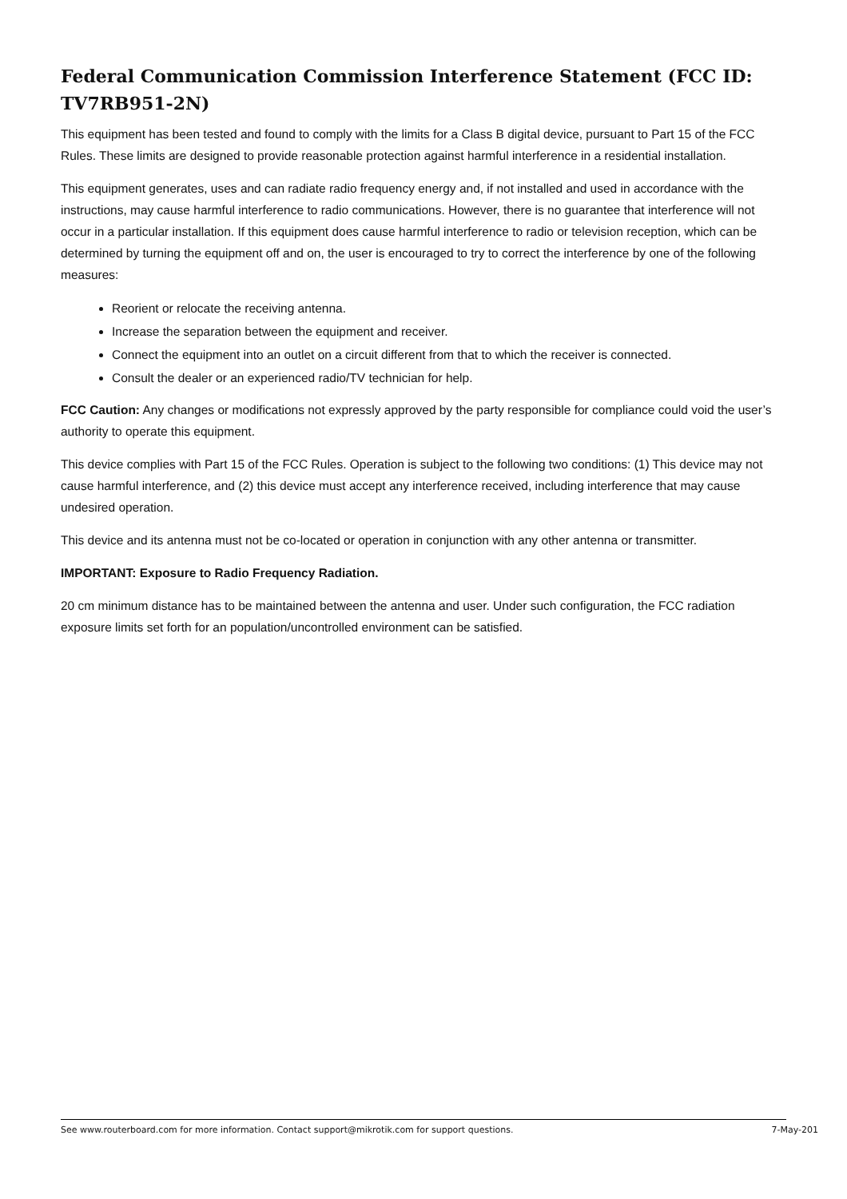Federal Communication Commission Interference Statement (FCC ID: TV7RB951-2N)
This equipment has been tested and found to comply with the limits for a Class B digital device, pursuant to Part 15 of the FCC Rules. These limits are designed to provide reasonable protection against harmful interference in a residential installation.
This equipment generates, uses and can radiate radio frequency energy and, if not installed and used in accordance with the instructions, may cause harmful interference to radio communications. However, there is no guarantee that interference will not occur in a particular installation. If this equipment does cause harmful interference to radio or television reception, which can be determined by turning the equipment off and on, the user is encouraged to try to correct the interference by one of the following measures:
Reorient or relocate the receiving antenna.
Increase the separation between the equipment and receiver.
Connect the equipment into an outlet on a circuit different from that to which the receiver is connected.
Consult the dealer or an experienced radio/TV technician for help.
FCC Caution: Any changes or modifications not expressly approved by the party responsible for compliance could void the user’s authority to operate this equipment.
This device complies with Part 15 of the FCC Rules. Operation is subject to the following two conditions: (1) This device may not cause harmful interference, and (2) this device must accept any interference received, including interference that may cause undesired operation.
This device and its antenna must not be co-located or operation in conjunction with any other antenna or transmitter.
IMPORTANT: Exposure to Radio Frequency Radiation.
20 cm minimum distance has to be maintained between the antenna and user. Under such configuration, the FCC radiation exposure limits set forth for an population/uncontrolled environment can be satisfied.
See www.routerboard.com for more information. Contact support@mikrotik.com for support questions. 7-May-201